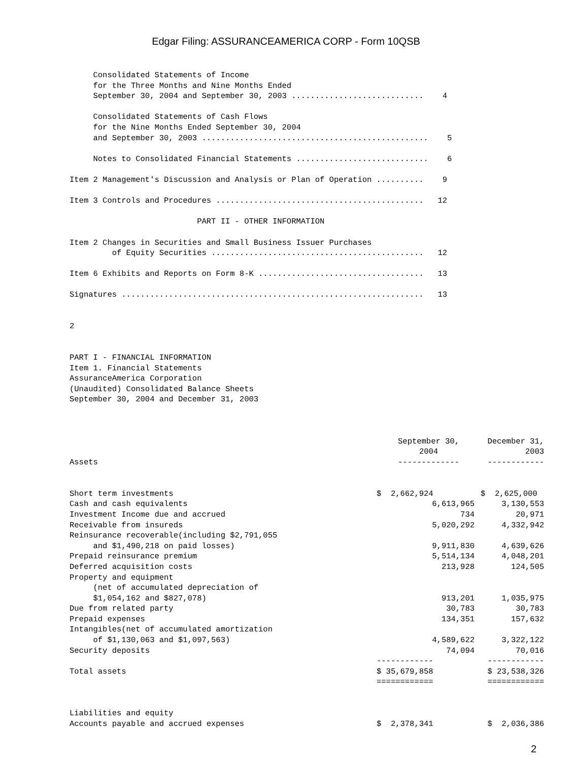Edgar Filing: ASSURANCEAMERICA CORP - Form 10QSB
     Consolidated Statements of Income
     for the Three Months and Nine Months Ended
     September 30, 2004 and September 30, 2003 ............................    4

     Consolidated Statements of Cash Flows
     for the Nine Months Ended September 30, 2004
     and September 30, 2003 ................................................    5

     Notes to Consolidated Financial Statements ............................    6

Item 2 Management's Discussion and Analysis or Plan of Operation ..........    9

Item 3 Controls and Procedures ............................................   12

                           PART II - OTHER INFORMATION

Item 2 Changes in Securities and Small Business Issuer Purchases
         of Equity Securities .............................................   12

Item 6 Exhibits and Reports on Form 8-K ...................................   13

Signatures ................................................................   13


2


PART I - FINANCIAL INFORMATION
Item 1. Financial Statements
AssuranceAmerica Corporation
(Unaudited) Consolidated Balance Sheets
September 30, 2004 and December 31, 2003
| Assets | September 30, 2004 ------------- | December 31, 2003 ------------ |
| --- | --- | --- |
| Short term investments | $ 2,662,924 | $ 2,625,000 |
| Cash and cash equivalents | 6,613,965 | 3,130,553 |
| Investment Income due and accrued | 734 | 20,971 |
| Receivable from insureds | 5,020,292 | 4,332,942 |
| Reinsurance recoverable(including $2,791,055 and $1,490,218 on paid losses) | 9,911,830 | 4,639,626 |
| Prepaid reinsurance premium | 5,514,134 | 4,048,201 |
| Deferred acquisition costs | 213,928 | 124,505 |
| Property and equipment (net of accumulated depreciation of $1,054,162 and $827,078) | 913,201 | 1,035,975 |
| Due from related party | 30,783 | 30,783 |
| Prepaid expenses | 134,351 | 157,632 |
| Intangibles(net of accumulated amortization of $1,130,063 and $1,097,563) | 4,589,622 | 3,322,122 |
| Security deposits | 74,094 | 70,016 |
| | ------------ | ------------ |
| Total assets | $ 35,679,858 | $ 23,538,326 |
| | ============ | ============ |
| Liabilities and equity | | |
| Accounts payable and accrued expenses | $ 2,378,341 | $ 2,036,386 |
2